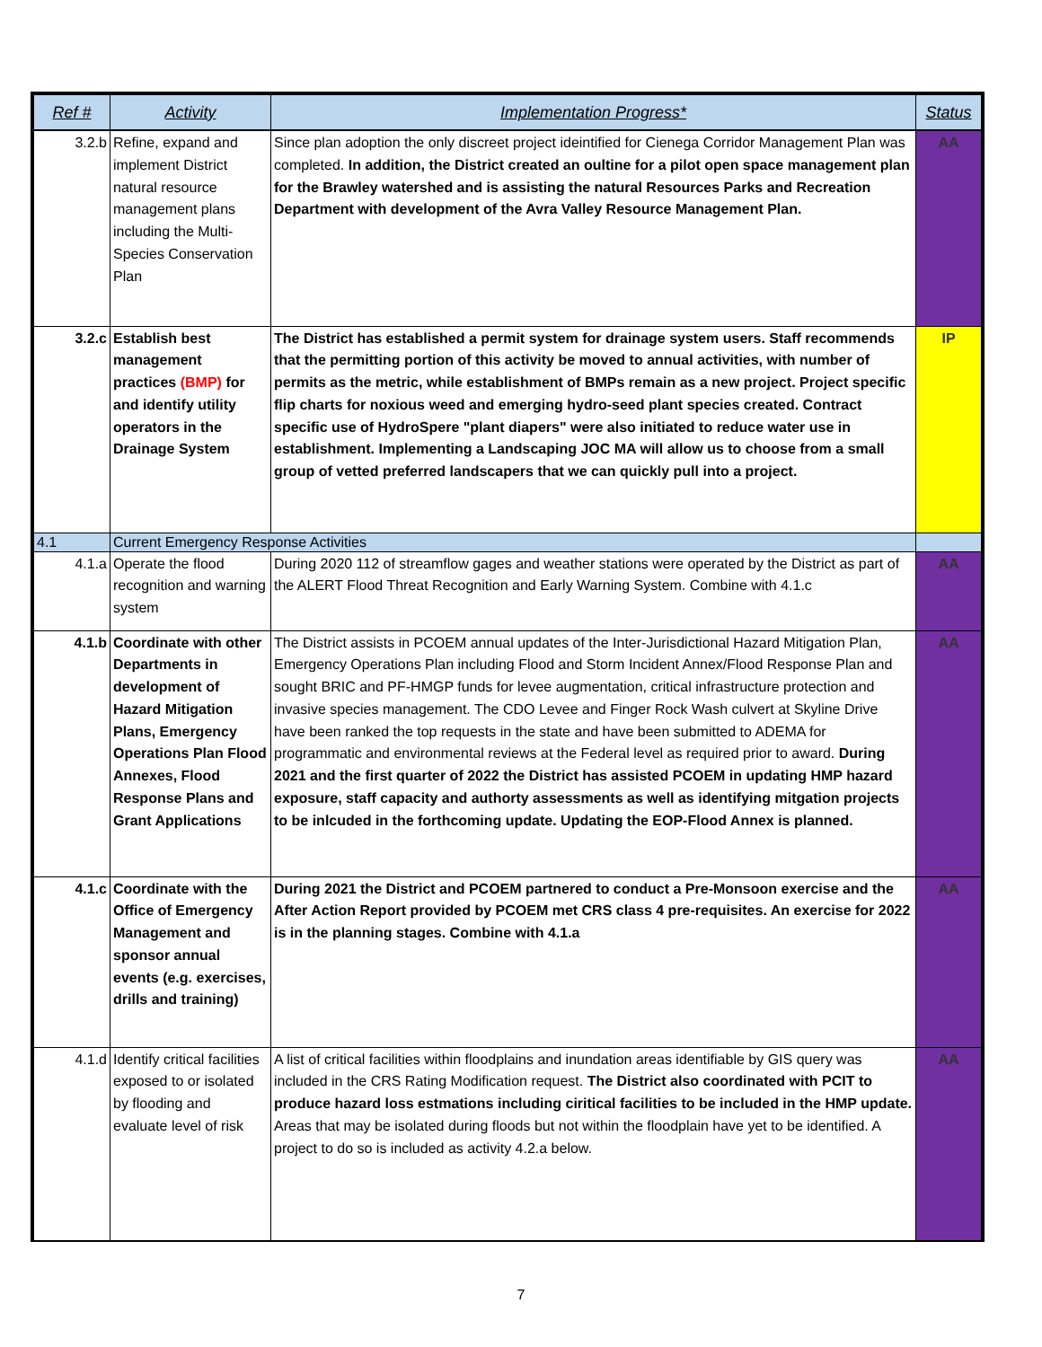| Ref # | Activity | Implementation Progress* | Status |
| --- | --- | --- | --- |
| 3.2.b | Refine, expand and implement District natural resource management plans including the Multi-Species Conservation Plan | Since plan adoption the only discreet project ideintified for Cienega Corridor Management Plan was completed. In addition, the District created an oultine for a pilot open space management plan for the Brawley watershed and is assisting the natural Resources Parks and Recreation Department with development of the Avra Valley Resource Management Plan. | AA |
| 3.2.c | Establish best management practices (BMP) for and identify utility operators in the Drainage System | The District has established a permit system for drainage system users. Staff recommends that the permitting portion of this activity be moved to annual activities, with number of permits as the metric, while establishment of BMPs remain as a new project. Project specific flip charts for noxious weed and emerging hydro-seed plant species created. Contract specific use of HydroSpere "plant diapers" were also initiated to reduce water use in establishment. Implementing a Landscaping JOC MA will allow us to choose from a small group of vetted preferred landscapers that we can quickly pull into a project. | IP |
| 4.1 | Current Emergency Response Activities | | |
| 4.1.a | Operate the flood recognition and warning system | During 2020 112 of streamflow gages and weather stations were operated by the District as part of the ALERT Flood Threat Recognition and Early Warning System. Combine with 4.1.c | AA |
| 4.1.b | Coordinate with other Departments in development of Hazard Mitigation Plans, Emergency Operations Plan Flood Annexes, Flood Response Plans and Grant Applications | The District assists in PCOEM annual updates of the Inter-Jurisdictional Hazard Mitigation Plan, Emergency Operations Plan including Flood and Storm Incident Annex/Flood Response Plan and sought BRIC and PF-HMGP funds for levee augmentation, critical infrastructure protection and invasive species management. The CDO Levee and Finger Rock Wash culvert at Skyline Drive have been ranked the top requests in the state and have been submitted to ADEMA for programmatic and environmental reviews at the Federal level as required prior to award. During 2021 and the first quarter of 2022 the District has assisted PCOEM in updating HMP hazard exposure, staff capacity and authorty assessments as well as identifying mitgation projects to be inlcuded in the forthcoming update. Updating the EOP-Flood Annex is planned. | AA |
| 4.1.c | Coordinate with the Office of Emergency Management and sponsor annual events (e.g. exercises, drills and training) | During 2021 the District and PCOEM partnered to conduct a Pre-Monsoon exercise and the After Action Report provided by PCOEM met CRS class 4 pre-requisites. An exercise for 2022 is in the planning stages. Combine with 4.1.a | AA |
| 4.1.d | Identify critical facilities exposed to or isolated by flooding and evaluate level of risk | A list of critical facilities within floodplains and inundation areas identifiable by GIS query was included in the CRS Rating Modification request. The District also coordinated with PCIT to produce hazard loss estmations including ciritical facilities to be included in the HMP update. Areas that may be isolated during floods but not within the floodplain have yet to be identified. A project to do so is included as activity 4.2.a below. | AA |
7